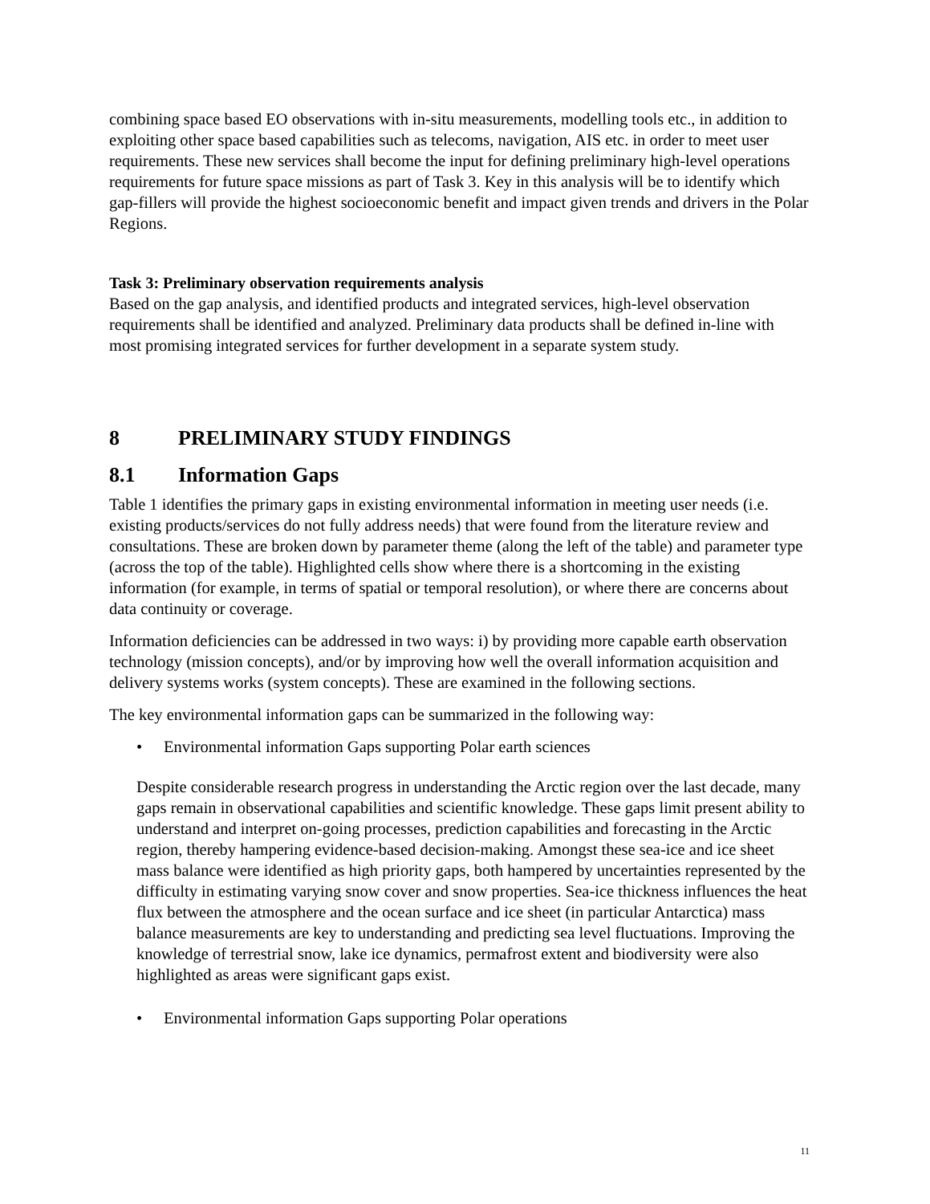combining space based EO observations with in-situ measurements, modelling tools etc., in addition to exploiting other space based capabilities such as telecoms, navigation, AIS etc. in order to meet user requirements. These new services shall become the input for defining preliminary high-level operations requirements for future space missions as part of Task 3. Key in this analysis will be to identify which gap-fillers will provide the highest socioeconomic benefit and impact given trends and drivers in the Polar Regions.
Task 3: Preliminary observation requirements analysis
Based on the gap analysis, and identified products and integrated services, high-level observation requirements shall be identified and analyzed. Preliminary data products shall be defined in-line with most promising integrated services for further development in a separate system study.
8 PRELIMINARY STUDY FINDINGS
8.1 Information Gaps
Table 1 identifies the primary gaps in existing environmental information in meeting user needs (i.e. existing products/services do not fully address needs) that were found from the literature review and consultations. These are broken down by parameter theme (along the left of the table) and parameter type (across the top of the table). Highlighted cells show where there is a shortcoming in the existing information (for example, in terms of spatial or temporal resolution), or where there are concerns about data continuity or coverage.
Information deficiencies can be addressed in two ways: i) by providing more capable earth observation technology (mission concepts), and/or by improving how well the overall information acquisition and delivery systems works (system concepts). These are examined in the following sections.
The key environmental information gaps can be summarized in the following way:
• Environmental information Gaps supporting Polar earth sciences
Despite considerable research progress in understanding the Arctic region over the last decade, many gaps remain in observational capabilities and scientific knowledge. These gaps limit present ability to understand and interpret on-going processes, prediction capabilities and forecasting in the Arctic region, thereby hampering evidence-based decision-making. Amongst these sea-ice and ice sheet mass balance were identified as high priority gaps, both hampered by uncertainties represented by the difficulty in estimating varying snow cover and snow properties. Sea-ice thickness influences the heat flux between the atmosphere and the ocean surface and ice sheet (in particular Antarctica) mass balance measurements are key to understanding and predicting sea level fluctuations. Improving the knowledge of terrestrial snow, lake ice dynamics, permafrost extent and biodiversity were also highlighted as areas were significant gaps exist.
• Environmental information Gaps supporting Polar operations
11